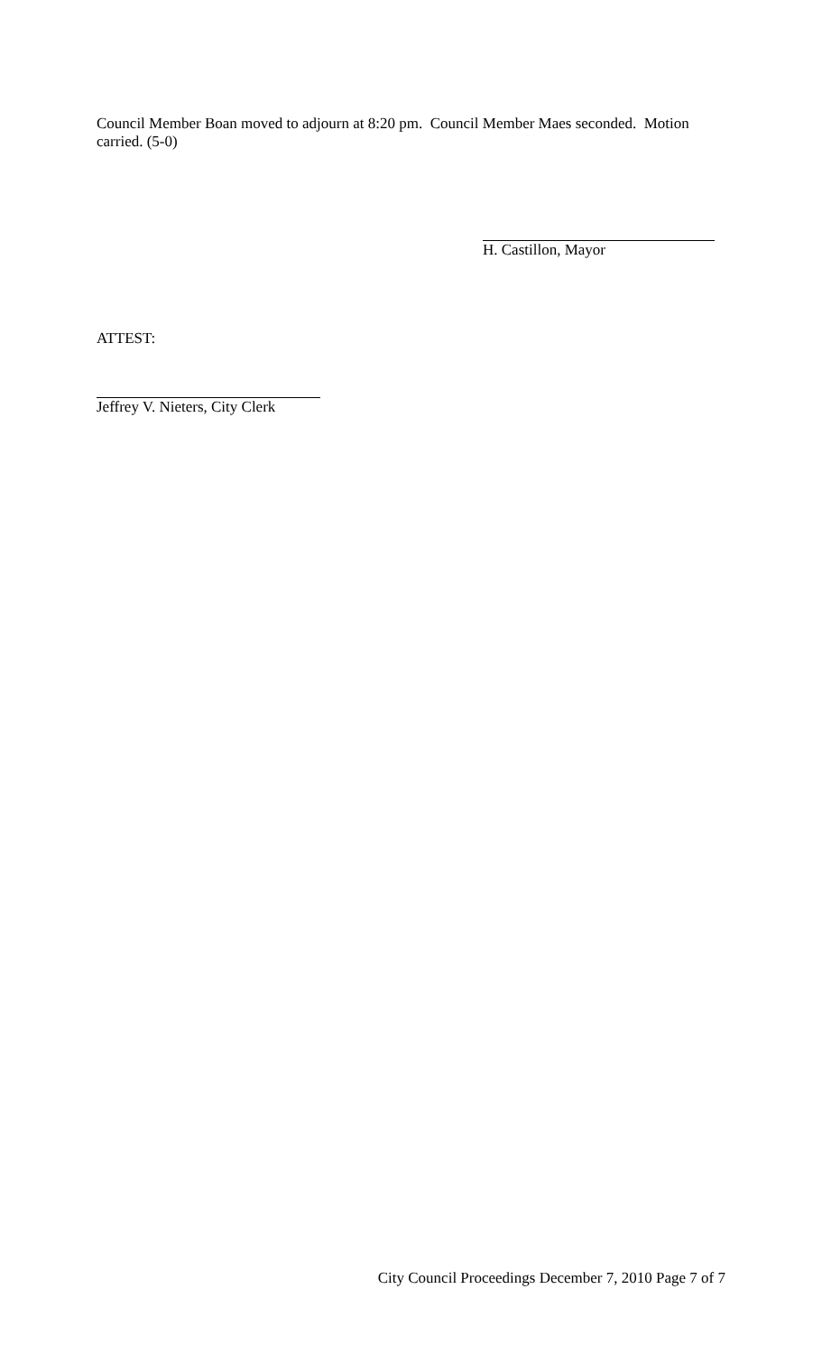Council Member Boan moved to adjourn at 8:20 pm. Council Member Maes seconded. Motion carried. (5-0)
H. Castillon, Mayor
ATTEST:
Jeffrey V. Nieters, City Clerk
City Council Proceedings December 7, 2010 Page 7 of 7